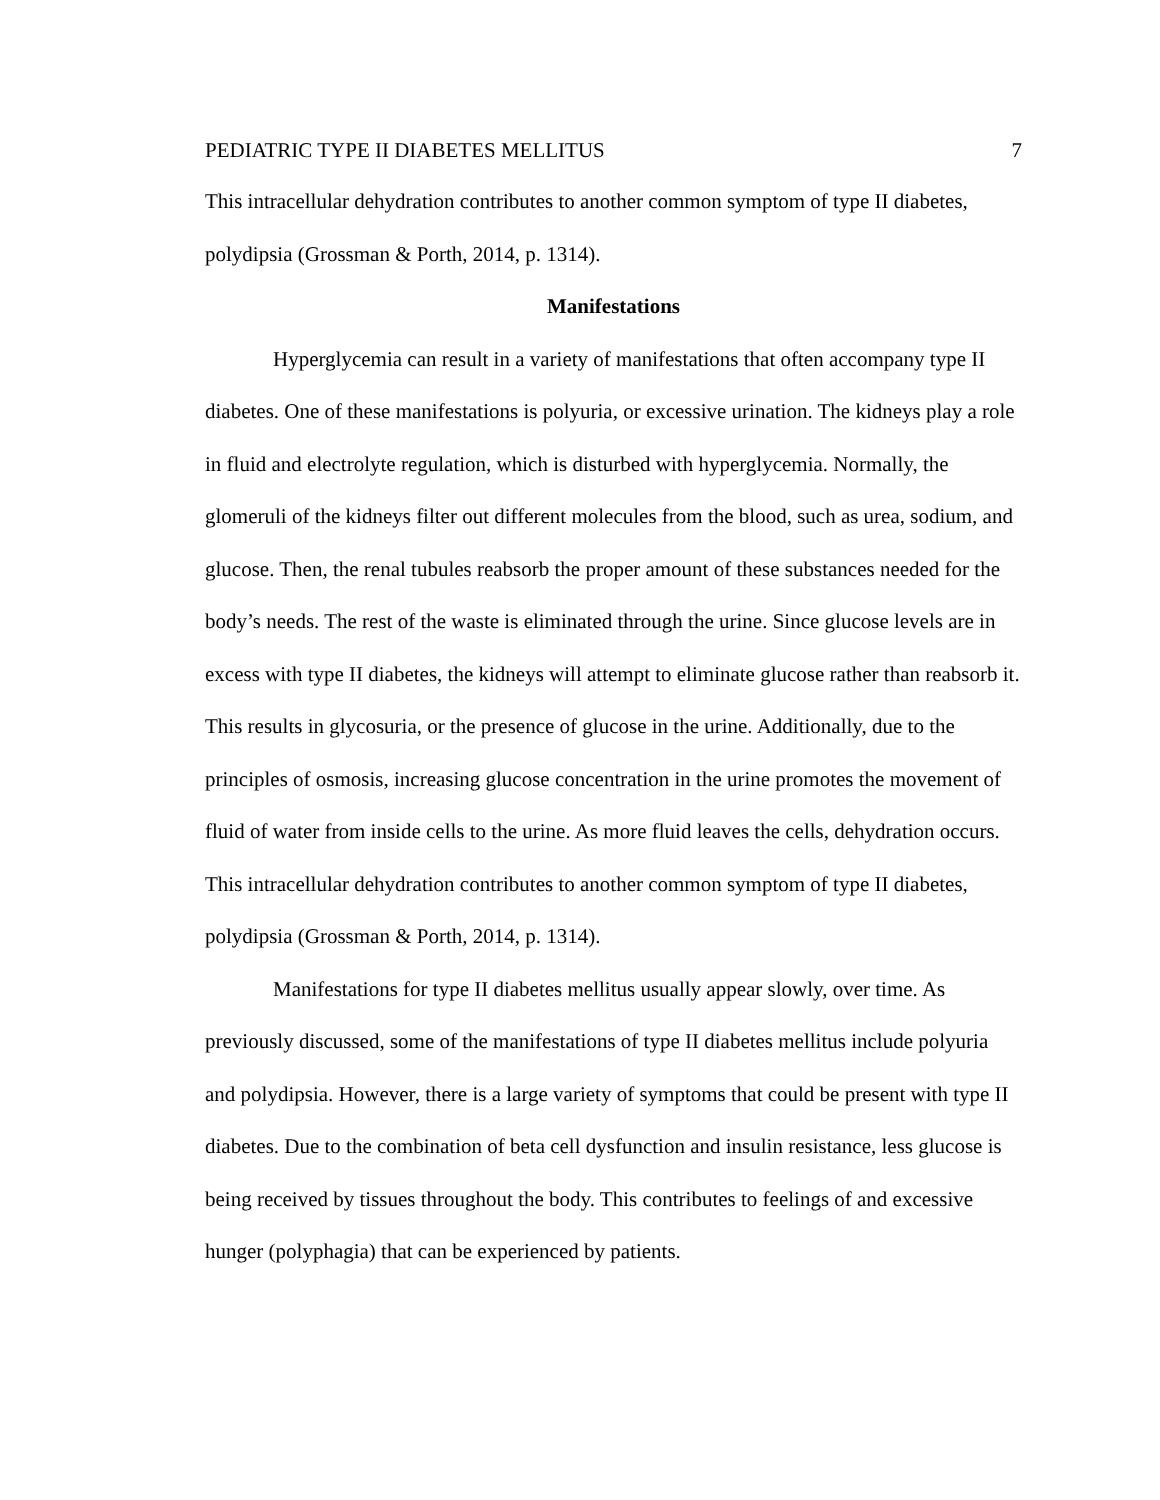PEDIATRIC TYPE II DIABETES MELLITUS 7
This intracellular dehydration contributes to another common symptom of type II diabetes, polydipsia (Grossman & Porth, 2014, p. 1314).
Manifestations
Hyperglycemia can result in a variety of manifestations that often accompany type II diabetes. One of these manifestations is polyuria, or excessive urination. The kidneys play a role in fluid and electrolyte regulation, which is disturbed with hyperglycemia. Normally, the glomeruli of the kidneys filter out different molecules from the blood, such as urea, sodium, and glucose. Then, the renal tubules reabsorb the proper amount of these substances needed for the body’s needs. The rest of the waste is eliminated through the urine. Since glucose levels are in excess with type II diabetes, the kidneys will attempt to eliminate glucose rather than reabsorb it. This results in glycosuria, or the presence of glucose in the urine. Additionally, due to the principles of osmosis, increasing glucose concentration in the urine promotes the movement of fluid of water from inside cells to the urine. As more fluid leaves the cells, dehydration occurs. This intracellular dehydration contributes to another common symptom of type II diabetes, polydipsia (Grossman & Porth, 2014, p. 1314).
Manifestations for type II diabetes mellitus usually appear slowly, over time. As previously discussed, some of the manifestations of type II diabetes mellitus include polyuria and polydipsia. However, there is a large variety of symptoms that could be present with type II diabetes. Due to the combination of beta cell dysfunction and insulin resistance, less glucose is being received by tissues throughout the body. This contributes to feelings of and excessive hunger (polyphagia) that can be experienced by patients.